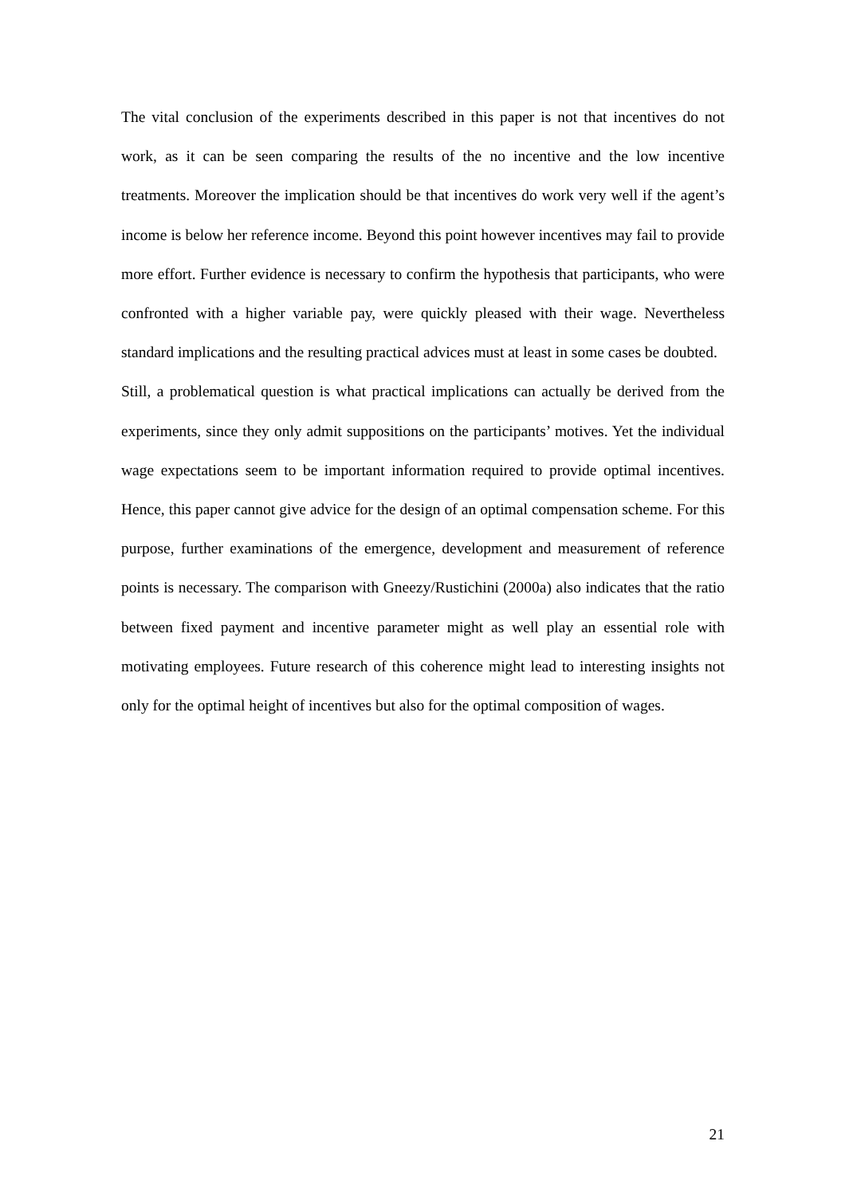The vital conclusion of the experiments described in this paper is not that incentives do not work, as it can be seen comparing the results of the no incentive and the low incentive treatments. Moreover the implication should be that incentives do work very well if the agent’s income is below her reference income. Beyond this point however incentives may fail to provide more effort. Further evidence is necessary to confirm the hypothesis that participants, who were confronted with a higher variable pay, were quickly pleased with their wage. Nevertheless standard implications and the resulting practical advices must at least in some cases be doubted.
Still, a problematical question is what practical implications can actually be derived from the experiments, since they only admit suppositions on the participants’ motives. Yet the individual wage expectations seem to be important information required to provide optimal incentives. Hence, this paper cannot give advice for the design of an optimal compensation scheme. For this purpose, further examinations of the emergence, development and measurement of reference points is necessary. The comparison with Gneezy/Rustichini (2000a) also indicates that the ratio between fixed payment and incentive parameter might as well play an essential role with motivating employees. Future research of this coherence might lead to interesting insights not only for the optimal height of incentives but also for the optimal composition of wages.
21